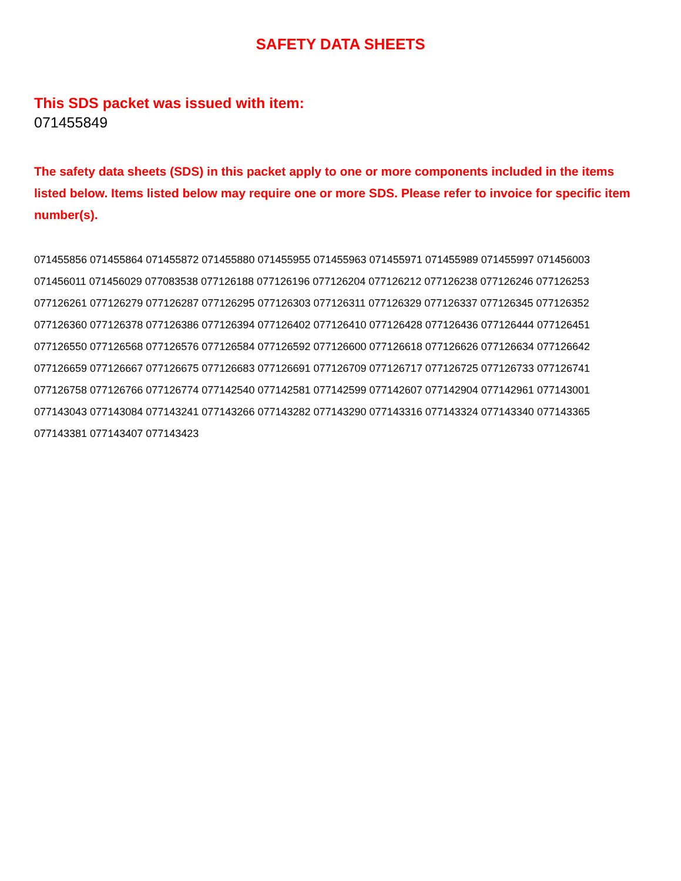SAFETY DATA SHEETS
This SDS packet was issued with item:
071455849
The safety data sheets (SDS) in this packet apply to one or more components included in the items listed below. Items listed below may require one or more SDS. Please refer to invoice for specific item number(s).
071455856 071455864 071455872 071455880 071455955 071455963 071455971 071455989 071455997 071456003
071456011 071456029 077083538 077126188 077126196 077126204 077126212 077126238 077126246 077126253
077126261 077126279 077126287 077126295 077126303 077126311 077126329 077126337 077126345 077126352
077126360 077126378 077126386 077126394 077126402 077126410 077126428 077126436 077126444 077126451
077126550 077126568 077126576 077126584 077126592 077126600 077126618 077126626 077126634 077126642
077126659 077126667 077126675 077126683 077126691 077126709 077126717 077126725 077126733 077126741
077126758 077126766 077126774 077142540 077142581 077142599 077142607 077142904 077142961 077143001
077143043 077143084 077143241 077143266 077143282 077143290 077143316 077143324 077143340 077143365
077143381 077143407 077143423